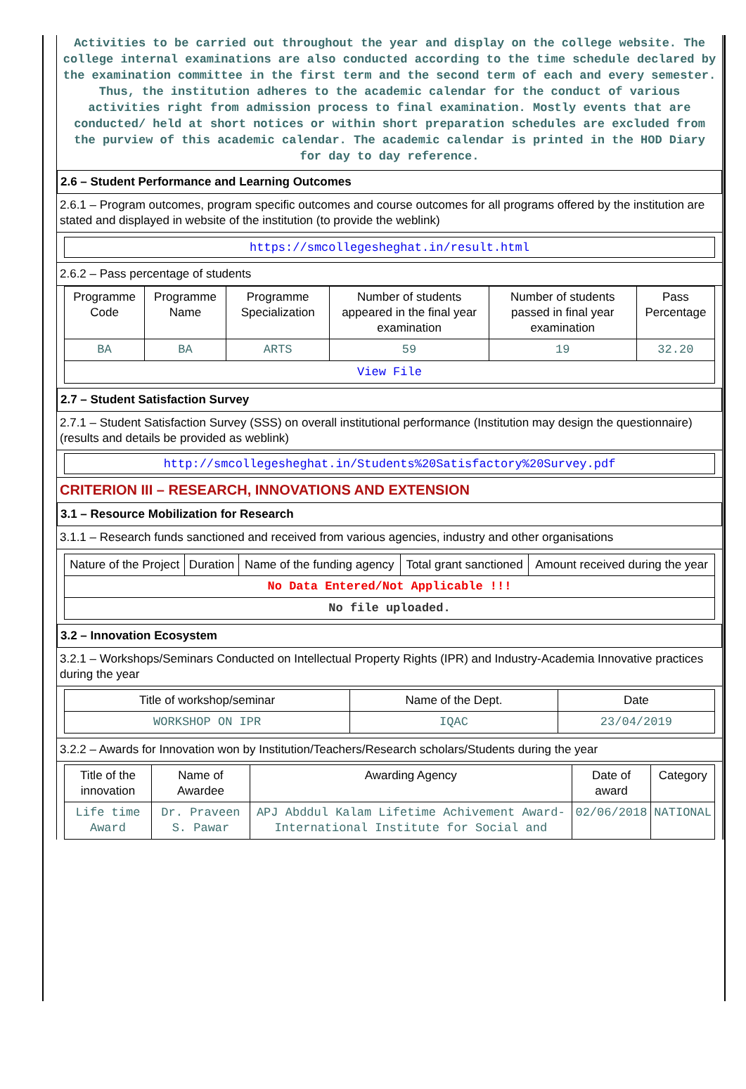Activities to be carried out throughout the year and display on the college website. The college internal examinations are also conducted according to the time schedule declared by the examination committee in the first term and the second term of each and every semester. Thus, the institution adheres to the academic calendar for the conduct of various activities right from admission process to final examination. Mostly events that are conducted/ held at short notices or within short preparation schedules are excluded from the purview of this academic calendar. The academic calendar is printed in the HOD Diary for day to day reference.
2.6 – Student Performance and Learning Outcomes
2.6.1 – Program outcomes, program specific outcomes and course outcomes for all programs offered by the institution are stated and displayed in website of the institution (to provide the weblink)
https://smcollegesheghat.in/result.html
2.6.2 – Pass percentage of students
| Programme Code | Programme Name | Programme Specialization | Number of students appeared in the final year examination | Number of students passed in final year examination | Pass Percentage |
| --- | --- | --- | --- | --- | --- |
| BA | BA | ARTS | 59 | 19 | 32.20 |
| View File | | | | | |
2.7 – Student Satisfaction Survey
2.7.1 – Student Satisfaction Survey (SSS) on overall institutional performance (Institution may design the questionnaire) (results and details be provided as weblink)
http://smcollegesheghat.in/Students%20Satisfactory%20Survey.pdf
CRITERION III – RESEARCH, INNOVATIONS AND EXTENSION
3.1 – Resource Mobilization for Research
3.1.1 – Research funds sanctioned and received from various agencies, industry and other organisations
| Nature of the Project | Duration | Name of the funding agency | Total grant sanctioned | Amount received during the year |
| --- | --- | --- | --- | --- |
| No Data Entered/Not Applicable !!! | | | | |
| No file uploaded. | | | | |
3.2 – Innovation Ecosystem
3.2.1 – Workshops/Seminars Conducted on Intellectual Property Rights (IPR) and Industry-Academia Innovative practices during the year
| Title of workshop/seminar | Name of the Dept. | Date |
| --- | --- | --- |
| WORKSHOP ON IPR | IQAC | 23/04/2019 |
3.2.2 – Awards for Innovation won by Institution/Teachers/Research scholars/Students during the year
| Title of the innovation | Name of Awardee | Awarding Agency | Date of award | Category |
| --- | --- | --- | --- | --- |
| Life time Award | Dr. Praveen S. Pawar | APJ Abddul Kalam Lifetime Achivement Award- International Institute for Social and | 02/06/2018 | NATIONAL |